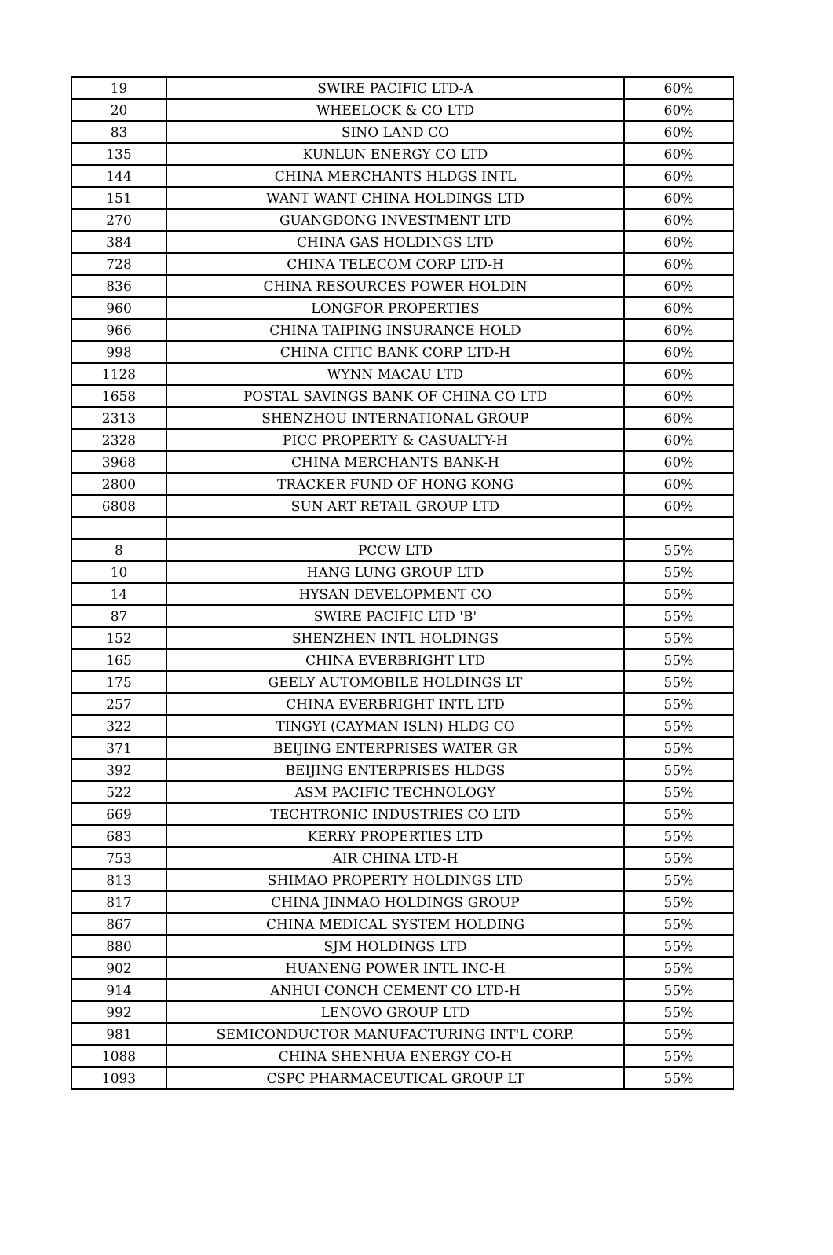| 19 | SWIRE PACIFIC LTD-A | 60% |
| 20 | WHEELOCK & CO LTD | 60% |
| 83 | SINO LAND CO | 60% |
| 135 | KUNLUN ENERGY CO LTD | 60% |
| 144 | CHINA MERCHANTS HLDGS INTL | 60% |
| 151 | WANT WANT CHINA HOLDINGS LTD | 60% |
| 270 | GUANGDONG INVESTMENT LTD | 60% |
| 384 | CHINA GAS HOLDINGS LTD | 60% |
| 728 | CHINA TELECOM CORP LTD-H | 60% |
| 836 | CHINA RESOURCES POWER HOLDIN | 60% |
| 960 | LONGFOR PROPERTIES | 60% |
| 966 | CHINA TAIPING INSURANCE HOLD | 60% |
| 998 | CHINA CITIC BANK CORP LTD-H | 60% |
| 1128 | WYNN MACAU LTD | 60% |
| 1658 | POSTAL SAVINGS BANK OF CHINA CO LTD | 60% |
| 2313 | SHENZHOU INTERNATIONAL GROUP | 60% |
| 2328 | PICC PROPERTY & CASUALTY-H | 60% |
| 3968 | CHINA MERCHANTS BANK-H | 60% |
| 2800 | TRACKER FUND OF HONG KONG | 60% |
| 6808 | SUN ART RETAIL GROUP LTD | 60% |
| 8 | PCCW LTD | 55% |
| 10 | HANG LUNG GROUP LTD | 55% |
| 14 | HYSAN DEVELOPMENT CO | 55% |
| 87 | SWIRE PACIFIC LTD 'B' | 55% |
| 152 | SHENZHEN INTL HOLDINGS | 55% |
| 165 | CHINA EVERBRIGHT LTD | 55% |
| 175 | GEELY AUTOMOBILE HOLDINGS LT | 55% |
| 257 | CHINA EVERBRIGHT INTL LTD | 55% |
| 322 | TINGYI (CAYMAN ISLN) HLDG CO | 55% |
| 371 | BEIJING ENTERPRISES WATER GR | 55% |
| 392 | BEIJING ENTERPRISES HLDGS | 55% |
| 522 | ASM PACIFIC TECHNOLOGY | 55% |
| 669 | TECHTRONIC INDUSTRIES CO LTD | 55% |
| 683 | KERRY PROPERTIES LTD | 55% |
| 753 | AIR CHINA LTD-H | 55% |
| 813 | SHIMAO PROPERTY HOLDINGS LTD | 55% |
| 817 | CHINA JINMAO HOLDINGS GROUP | 55% |
| 867 | CHINA MEDICAL SYSTEM HOLDING | 55% |
| 880 | SJM HOLDINGS LTD | 55% |
| 902 | HUANENG POWER INTL INC-H | 55% |
| 914 | ANHUI CONCH CEMENT CO LTD-H | 55% |
| 992 | LENOVO GROUP LTD | 55% |
| 981 | SEMICONDUCTOR MANUFACTURING INT'L CORP. | 55% |
| 1088 | CHINA SHENHUA ENERGY CO-H | 55% |
| 1093 | CSPC PHARMACEUTICAL GROUP LT | 55% |